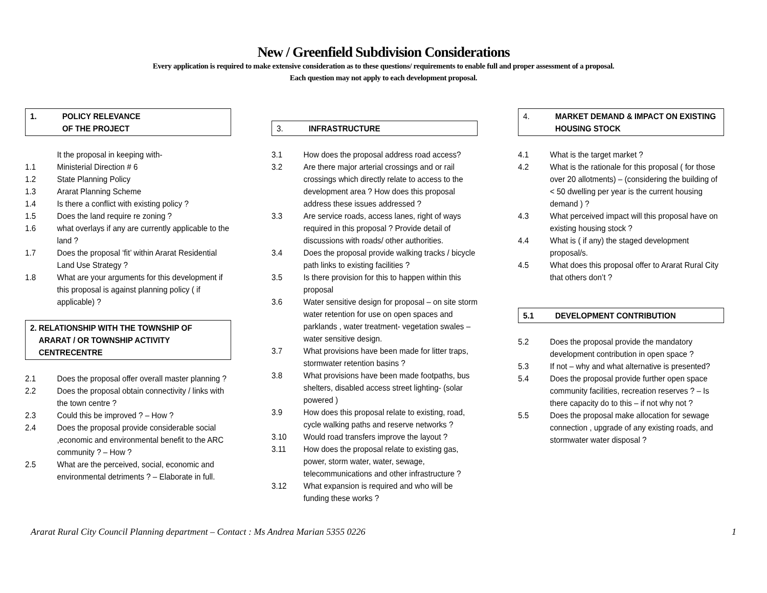New / Greenfield Subdivision Considerations
Every application is required to make extensive consideration as to these questions/ requirements to enable full and proper assessment of a proposal.
Each question may not apply to each development proposal.
1. POLICY RELEVANCE
OF THE PROJECT
It the proposal in keeping with-
1.1 Ministerial Direction # 6
1.2 State Planning Policy
1.3 Ararat Planning Scheme
1.4 Is there a conflict with existing policy ?
1.5 Does the land require re zoning ?
1.6 what overlays if any are currently applicable to the land ?
1.7 Does the proposal ‘fit’ within Ararat Residential Land Use Strategy ?
1.8 What are your arguments for this development if this proposal is against planning policy ( if applicable) ?
2. RELATIONSHIP WITH THE TOWNSHIP OF ARARAT / OR TOWNSHIP ACTIVITY CENTRECENTRE
2.1 Does the proposal offer overall master planning ?
2.2 Does the proposal obtain connectivity / links with the town centre ?
2.3 Could this be improved ? – How ?
2.4 Does the proposal provide considerable social ,economic and environmental benefit to the ARC community ? – How ?
2.5 What are the perceived, social, economic and environmental detriments ? – Elaborate in full.
3. INFRASTRUCTURE
3.1 How does the proposal address road access?
3.2 Are there major arterial crossings and or rail crossings which directly relate to access to the development area ? How does this proposal address these issues addressed ?
3.3 Are service roads, access lanes, right of ways required in this proposal ? Provide detail of discussions with roads/ other authorities.
3.4 Does the proposal provide walking tracks / bicycle path links to existing facilities ?
3.5 Is there provision for this to happen within this proposal
3.6 Water sensitive design for proposal – on site storm water retention for use on open spaces and parklands , water treatment- vegetation swales – water sensitive design.
3.7 What provisions have been made for litter traps, stormwater retention basins ?
3.8 What provisions have been made footpaths, bus shelters, disabled access street lighting- (solar powered )
3.9 How does this proposal relate to existing, road, cycle walking paths and reserve networks ?
3.10 Would road transfers improve the layout ?
3.11 How does the proposal relate to existing gas, power, storm water, water, sewage, telecommunications and other infrastructure ?
3.12 What expansion is required and who will be funding these works ?
4. MARKET DEMAND & IMPACT ON EXISTING HOUSING STOCK
4.1 What is the target market ?
4.2 What is the rationale for this proposal ( for those over 20 allotments) – (considering the building of < 50 dwelling per year is the current housing demand ) ?
4.3 What perceived impact will this proposal have on existing housing stock ?
4.4 What is ( if any) the staged development proposal/s.
4.5 What does this proposal offer to Ararat Rural City that others don’t ?
5.1 DEVELOPMENT CONTRIBUTION
5.2 Does the proposal provide the mandatory development contribution in open space ?
5.3 If not – why and what alternative is presented?
5.4 Does the proposal provide further open space community facilities, recreation reserves ? – Is there capacity do to this – if not why not ?
5.5 Does the proposal make allocation for sewage connection , upgrade of any existing roads, and stormwater water disposal ?
Ararat Rural City Council Planning department – Contact : Ms Andrea Marian 5355 0226 1